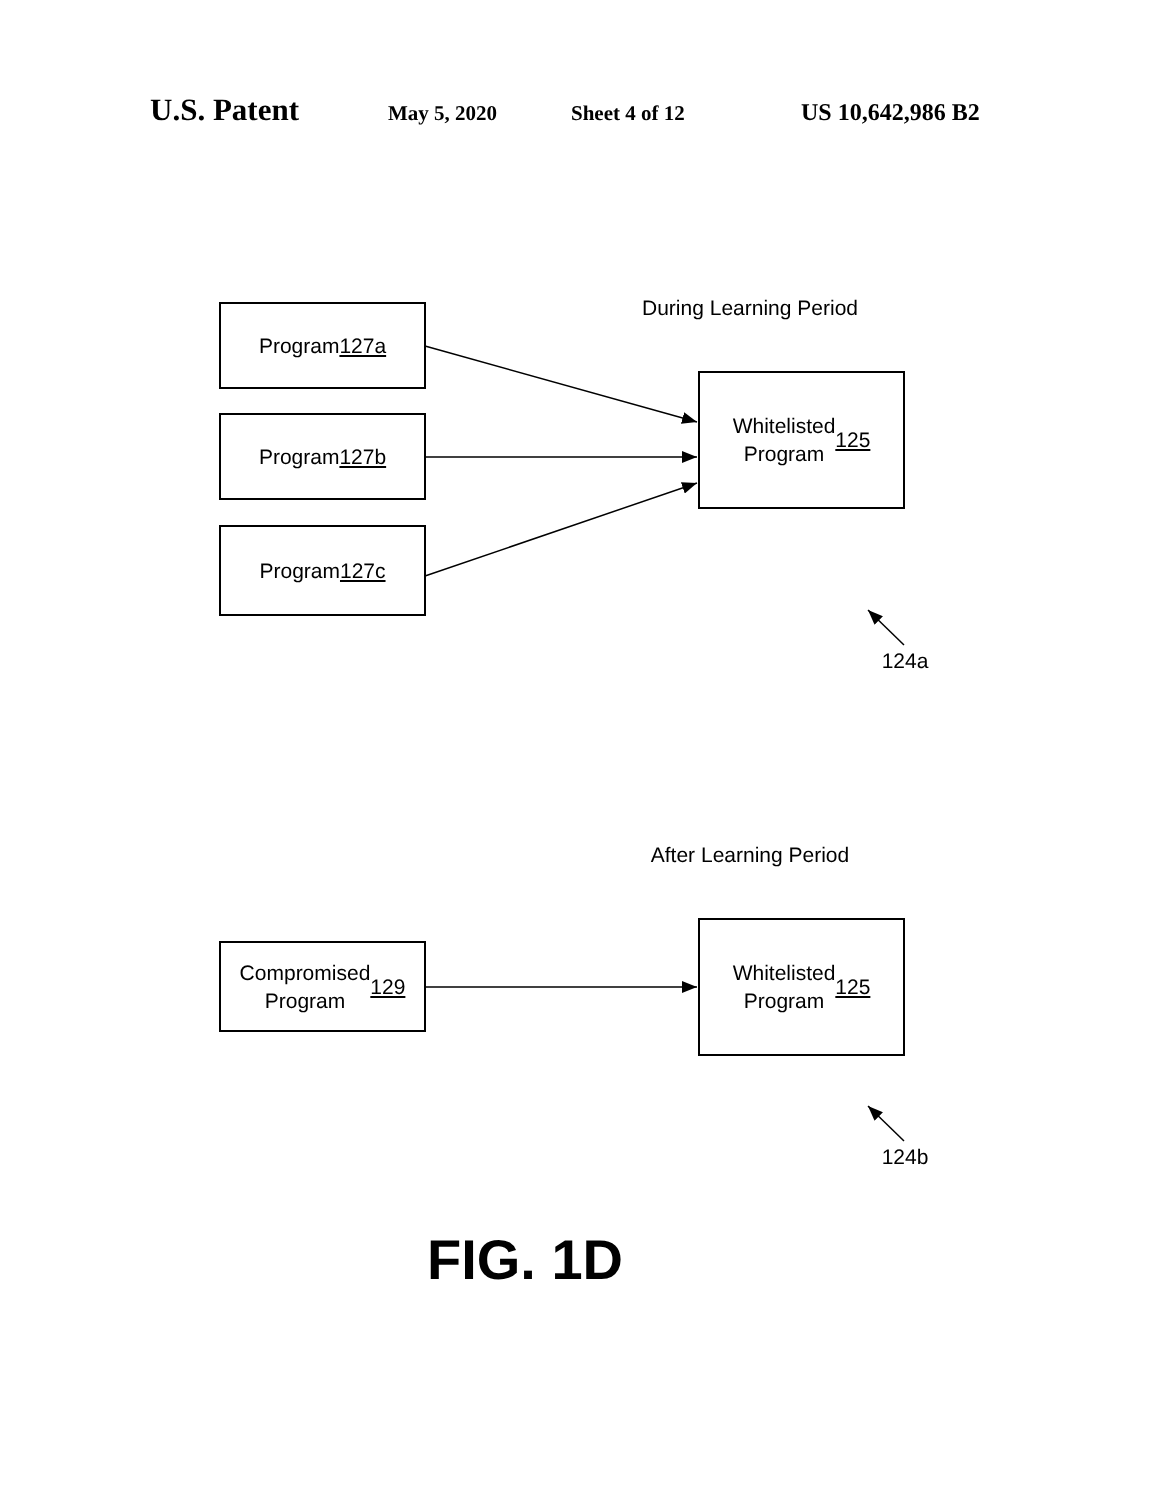U.S. Patent May 5, 2020 Sheet 4 of 12 US 10,642,986 B2
During Learning Period
Program 127a
Program 127b
Whitelisted
Program 125
Program 127c
124a
After Learning Period
Whitelisted
Program 125
Compromised
Program 129
124b
FIG. 1D